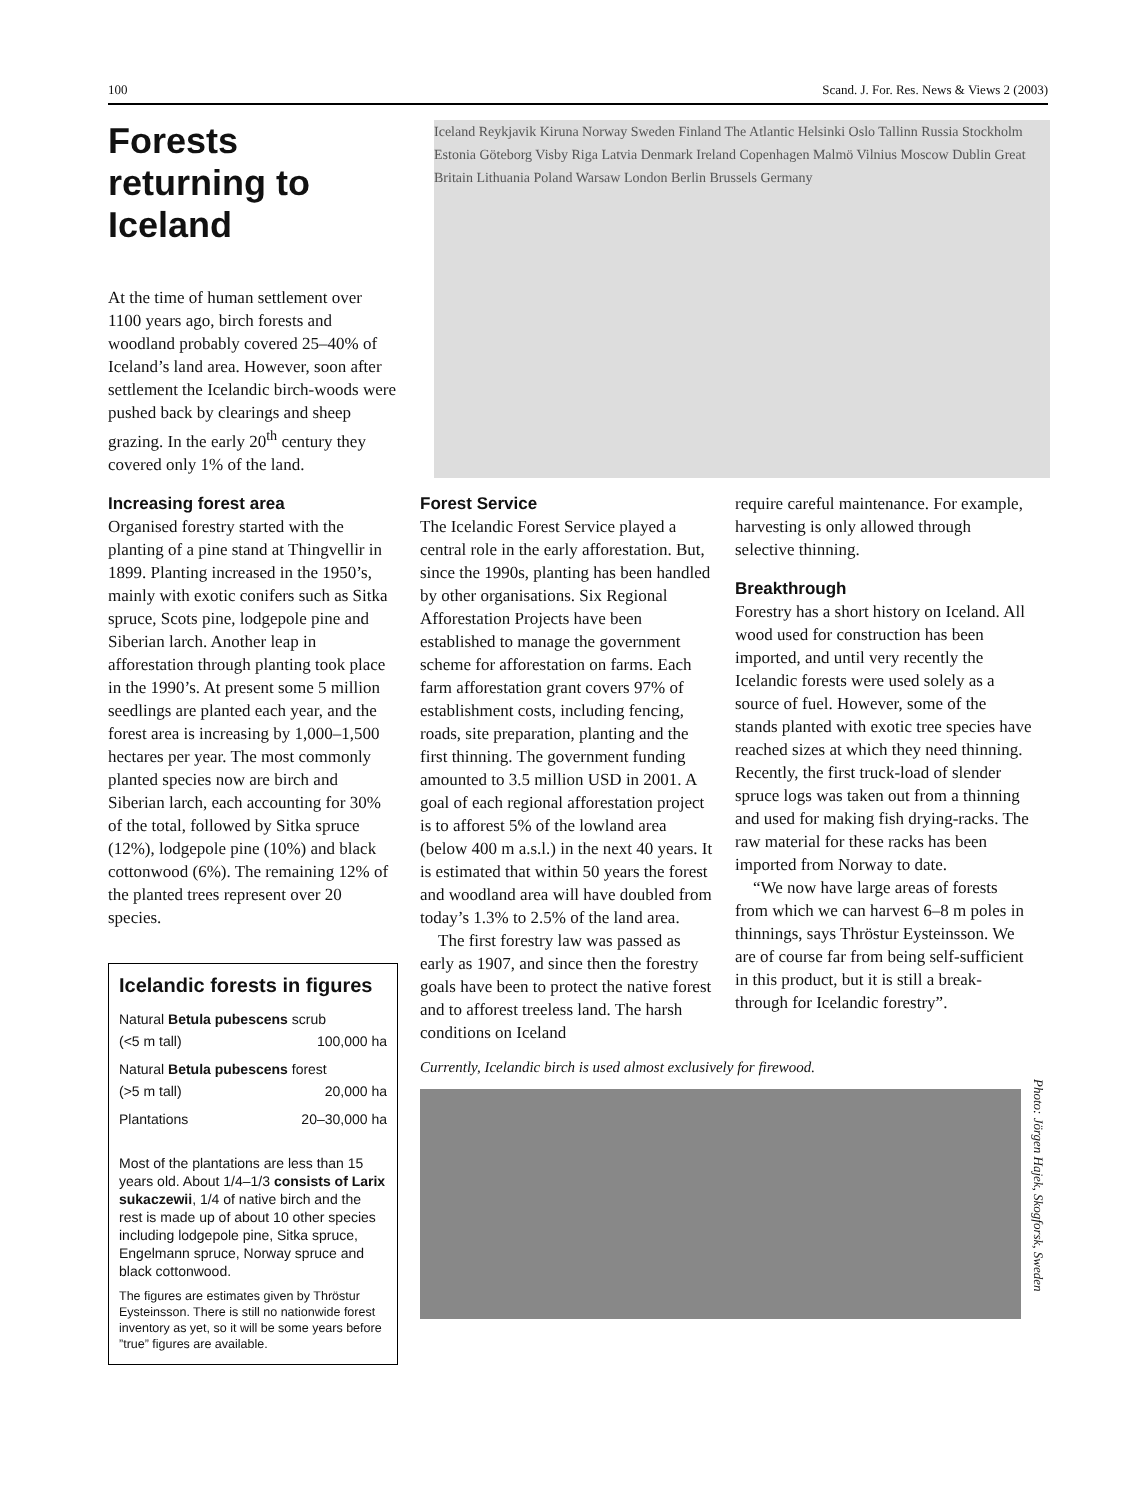100 Scand. J. For. Res. News & Views 2 (2003)
Forests returning to Iceland
At the time of human settlement over 1100 years ago, birch forests and woodland probably covered 25–40% of Iceland’s land area. However, soon after settlement the Icelandic birch-woods were pushed back by clearings and sheep grazing. In the early 20<sup>th</sup> century they covered only 1% of the land.
Increasing forest area
Organised forestry started with the planting of a pine stand at Thingvellir in 1899. Planting increased in the 1950’s, mainly with exotic conifers such as Sitka spruce, Scots pine, lodgepole pine and Siberian larch. Another leap in afforestation through planting took place in the 1990’s. At present some 5 million seedlings are planted each year, and the forest area is increasing by 1,000–1,500 hectares per year. The most commonly planted species now are birch and Siberian larch, each accounting for 30% of the total, followed by Sitka spruce (12%), lodgepole pine (10%) and black cottonwood (6%). The remaining 12% of the planted trees represent over 20 species.
Icelandic forests in figures
| Natural Betula pubescens scrub | |
| (<5 m tall) | 100,000 ha |
| Natural Betula pubescens forest | |
| (>5 m tall) | 20,000 ha |
| Plantations | 20–30,000 ha |
Most of the plantations are less than 15 years old. About 1/4–1/3 consists of Larix sukaczewii, 1/4 of native birch and the rest is made up of about 10 other species including lodgepole pine, Sitka spruce, Engelmann spruce, Norway spruce and black cottonwood.
The figures are estimates given by Thröstur Eysteinsson. There is still no nationwide forest inventory as yet, so it will be some years before ”true” figures are available.
Iceland Reykjavik Kiruna Norway Sweden Finland The Atlantic Helsinki Oslo Tallinn Russia Stockholm Estonia Göteborg Visby Riga Latvia Denmark Ireland Copenhagen Malmö Vilnius Moscow Dublin Great Britain Lithuania Poland Warsaw London Berlin Brussels Germany
Forest Service
The Icelandic Forest Service played a central role in the early afforestation. But, since the 1990s, planting has been handled by other organisations. Six Regional Afforestation Projects have been established to manage the government scheme for afforestation on farms. Each farm afforestation grant covers 97% of establishment costs, including fencing, roads, site preparation, planting and the first thinning. The government funding amounted to 3.5 million USD in 2001. A goal of each regional afforestation project is to afforest 5% of the lowland area (below 400 m a.s.l.) in the next 40 years. It is estimated that within 50 years the forest and woodland area will have doubled from today’s 1.3% to 2.5% of the land area.
The first forestry law was passed as early as 1907, and since then the forestry goals have been to protect the native forest and to afforest treeless land. The harsh conditions on Iceland
require careful maintenance. For example, harvesting is only allowed through selective thinning.
Breakthrough
Forestry has a short history on Iceland. All wood used for construction has been imported, and until very recently the Icelandic forests were used solely as a source of fuel. However, some of the stands planted with exotic tree species have reached sizes at which they need thinning. Recently, the first truck-load of slender spruce logs was taken out from a thinning and used for making fish drying-racks. The raw material for these racks has been imported from Norway to date.
“We now have large areas of forests from which we can harvest 6–8 m poles in thinnings, says Thröstur Eysteinsson. We are of course far from being self-sufficient in this product, but it is still a break-through for Icelandic forestry”.
Currently, Icelandic birch is used almost exclusively for firewood.
Photo: Jörgen Hajek, Skogforsk, Sweden